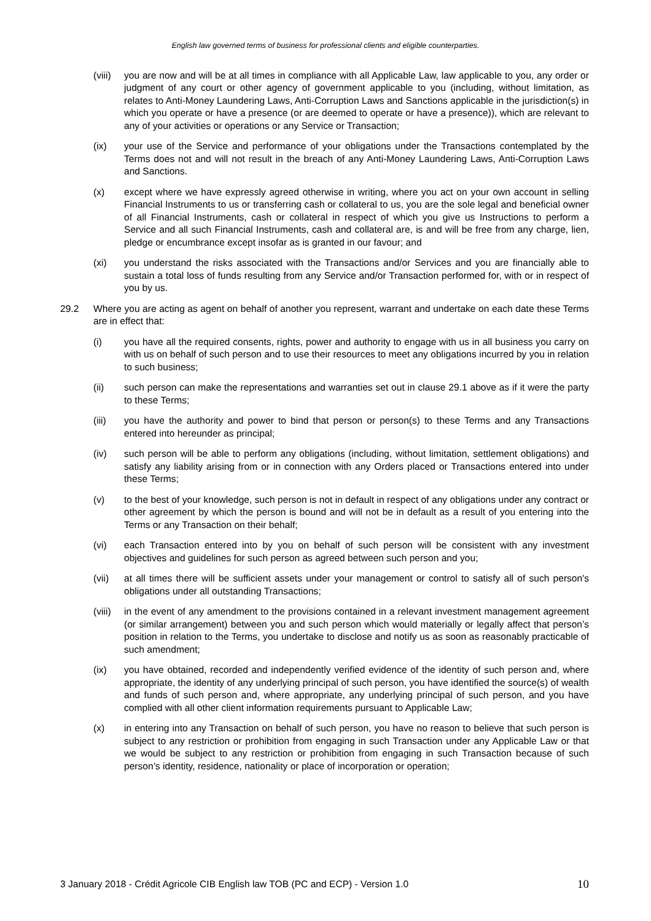English law governed terms of business for professional clients and eligible counterparties.
(viii)
you are now and will be at all times in compliance with all Applicable Law, law applicable to you, any order or judgment of any court or other agency of government applicable to you (including, without limitation, as relates to Anti-Money Laundering Laws, Anti-Corruption Laws and Sanctions applicable in the jurisdiction(s) in which you operate or have a presence (or are deemed to operate or have a presence)), which are relevant to any of your activities or operations or any Service or Transaction;
(ix) your use of the Service and performance of your obligations under the Transactions contemplated by the Terms does not and will not result in the breach of any Anti-Money Laundering Laws, Anti-Corruption Laws and Sanctions.
(x) except where we have expressly agreed otherwise in writing, where you act on your own account in selling Financial Instruments to us or transferring cash or collateral to us, you are the sole legal and beneficial owner of all Financial Instruments, cash or collateral in respect of which you give us Instructions to perform a Service and all such Financial Instruments, cash and collateral are, is and will be free from any charge, lien, pledge or encumbrance except insofar as is granted in our favour; and
(xi) you understand the risks associated with the Transactions and/or Services and you are financially able to sustain a total loss of funds resulting from any Service and/or Transaction performed for, with or in respect of you by us.
29.2 Where you are acting as agent on behalf of another you represent, warrant and undertake on each date these Terms are in effect that:
(i) you have all the required consents, rights, power and authority to engage with us in all business you carry on with us on behalf of such person and to use their resources to meet any obligations incurred by you in relation to such business;
(ii) such person can make the representations and warranties set out in clause 29.1 above as if it were the party to these Terms;
(iii) you have the authority and power to bind that person or person(s) to these Terms and any Transactions entered into hereunder as principal;
(iv) such person will be able to perform any obligations (including, without limitation, settlement obligations) and satisfy any liability arising from or in connection with any Orders placed or Transactions entered into under these Terms;
(v) to the best of your knowledge, such person is not in default in respect of any obligations under any contract or other agreement by which the person is bound and will not be in default as a result of you entering into the Terms or any Transaction on their behalf;
(vi) each Transaction entered into by you on behalf of such person will be consistent with any investment objectives and guidelines for such person as agreed between such person and you;
(vii) at all times there will be sufficient assets under your management or control to satisfy all of such person's obligations under all outstanding Transactions;
(viii)
in the event of any amendment to the provisions contained in a relevant investment management agreement (or similar arrangement) between you and such person which would materially or legally affect that person’s position in relation to the Terms, you undertake to disclose and notify us as soon as reasonably practicable of such amendment;
(ix) you have obtained, recorded and independently verified evidence of the identity of such person and, where appropriate, the identity of any underlying principal of such person, you have identified the source(s) of wealth and funds of such person and, where appropriate, any underlying principal of such person, and you have complied with all other client information requirements pursuant to Applicable Law;
(x) in entering into any Transaction on behalf of such person, you have no reason to believe that such person is subject to any restriction or prohibition from engaging in such Transaction under any Applicable Law or that we would be subject to any restriction or prohibition from engaging in such Transaction because of such person’s identity, residence, nationality or place of incorporation or operation;
3 January 2018 - Crédit Agricole CIB English law TOB (PC and ECP) - Version 1.0 10